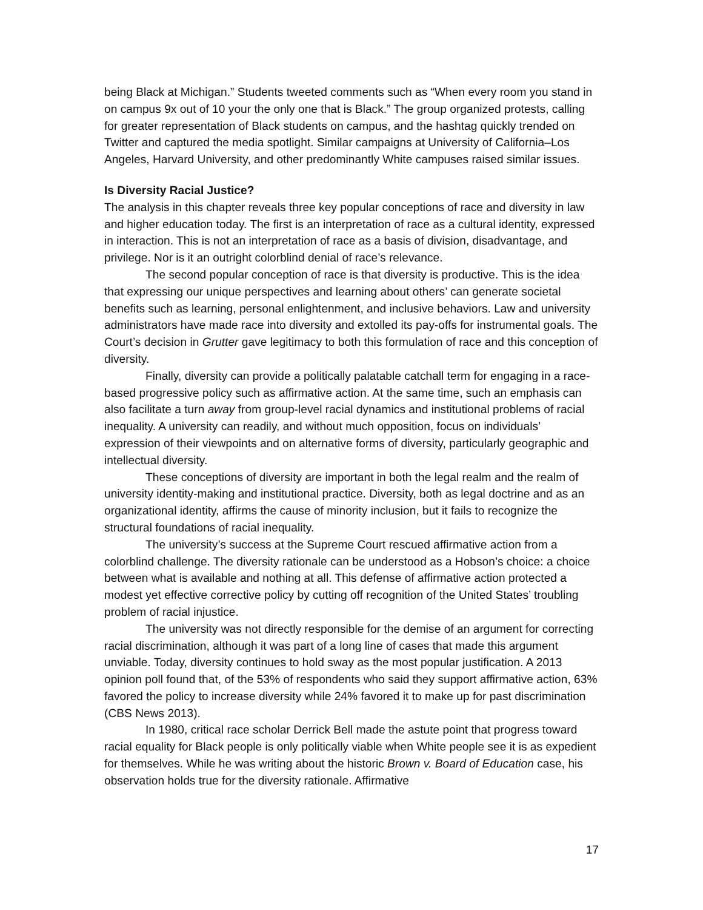being Black at Michigan.” Students tweeted comments such as “When every room you stand in on campus 9x out of 10 your the only one that is Black.” The group organized protests, calling for greater representation of Black students on campus, and the hashtag quickly trended on Twitter and captured the media spotlight. Similar campaigns at University of California–Los Angeles, Harvard University, and other predominantly White campuses raised similar issues.
Is Diversity Racial Justice?
The analysis in this chapter reveals three key popular conceptions of race and diversity in law and higher education today. The first is an interpretation of race as a cultural identity, expressed in interaction. This is not an interpretation of race as a basis of division, disadvantage, and privilege. Nor is it an outright colorblind denial of race’s relevance.
The second popular conception of race is that diversity is productive. This is the idea that expressing our unique perspectives and learning about others’ can generate societal benefits such as learning, personal enlightenment, and inclusive behaviors. Law and university administrators have made race into diversity and extolled its pay-offs for instrumental goals. The Court’s decision in Grutter gave legitimacy to both this formulation of race and this conception of diversity.
Finally, diversity can provide a politically palatable catchall term for engaging in a race-based progressive policy such as affirmative action. At the same time, such an emphasis can also facilitate a turn away from group-level racial dynamics and institutional problems of racial inequality. A university can readily, and without much opposition, focus on individuals’ expression of their viewpoints and on alternative forms of diversity, particularly geographic and intellectual diversity.
These conceptions of diversity are important in both the legal realm and the realm of university identity-making and institutional practice. Diversity, both as legal doctrine and as an organizational identity, affirms the cause of minority inclusion, but it fails to recognize the structural foundations of racial inequality.
The university’s success at the Supreme Court rescued affirmative action from a colorblind challenge. The diversity rationale can be understood as a Hobson’s choice: a choice between what is available and nothing at all. This defense of affirmative action protected a modest yet effective corrective policy by cutting off recognition of the United States’ troubling problem of racial injustice.
The university was not directly responsible for the demise of an argument for correcting racial discrimination, although it was part of a long line of cases that made this argument unviable. Today, diversity continues to hold sway as the most popular justification. A 2013 opinion poll found that, of the 53% of respondents who said they support affirmative action, 63% favored the policy to increase diversity while 24% favored it to make up for past discrimination (CBS News 2013).
In 1980, critical race scholar Derrick Bell made the astute point that progress toward racial equality for Black people is only politically viable when White people see it is as expedient for themselves. While he was writing about the historic Brown v. Board of Education case, his observation holds true for the diversity rationale. Affirmative
17